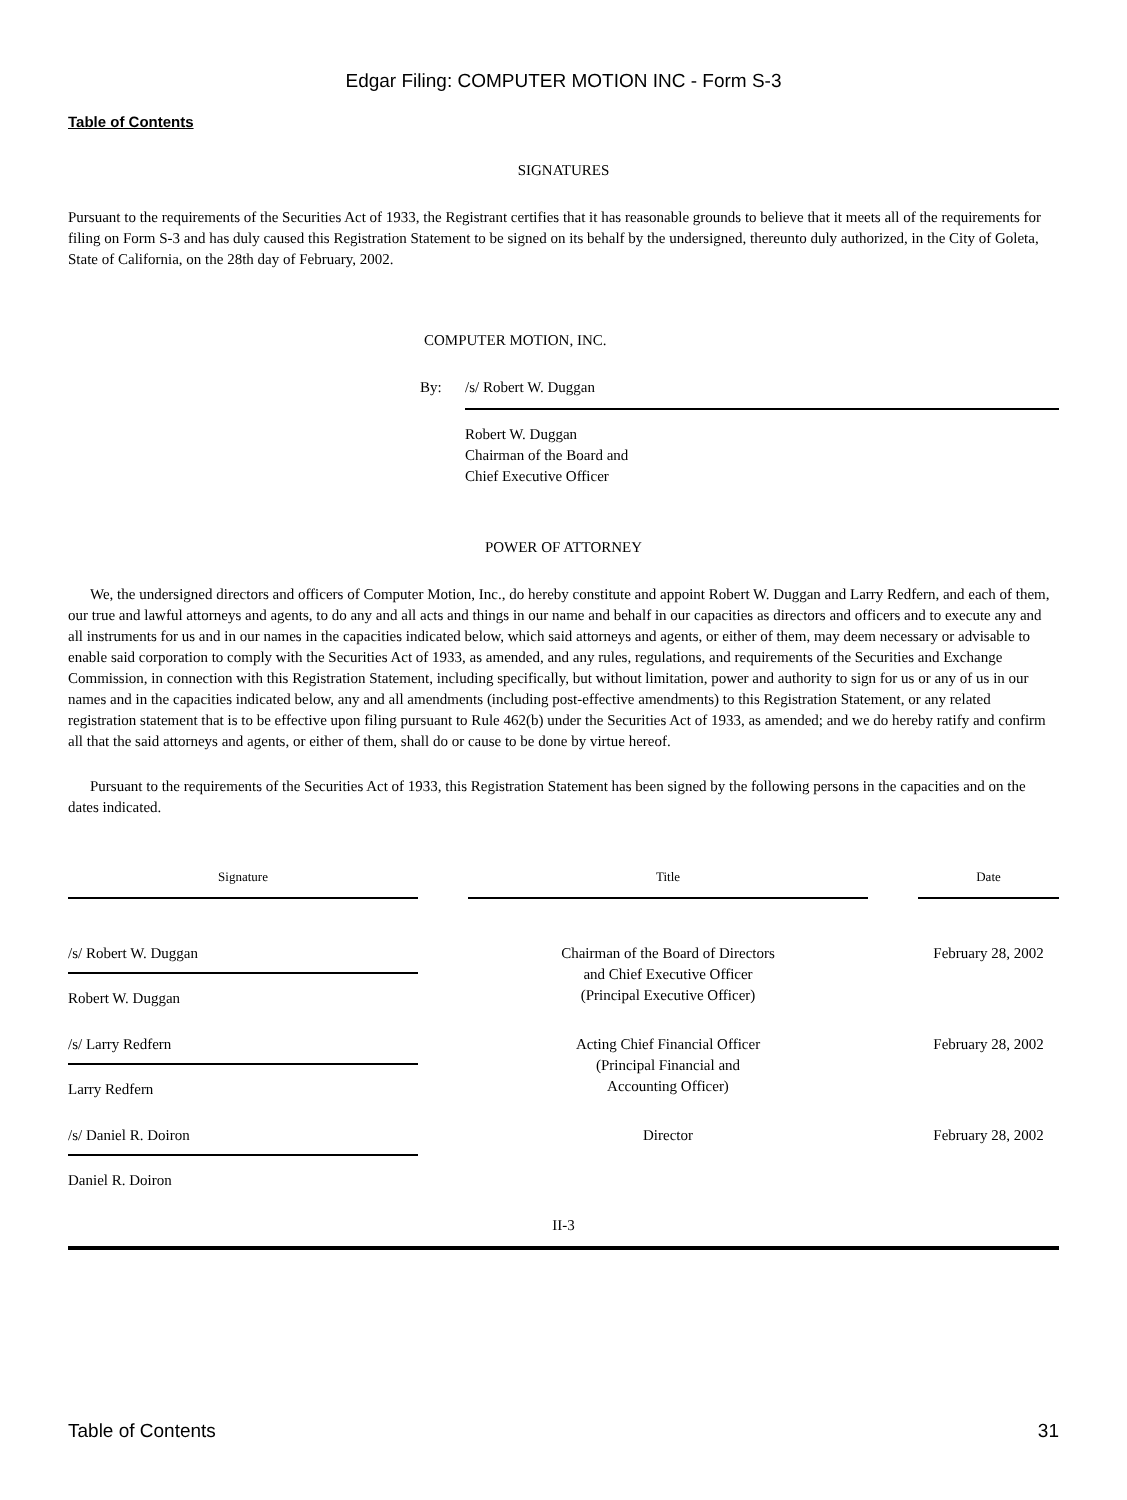Edgar Filing: COMPUTER MOTION INC - Form S-3
Table of Contents
SIGNATURES
Pursuant to the requirements of the Securities Act of 1933, the Registrant certifies that it has reasonable grounds to believe that it meets all of the requirements for filing on Form S-3 and has duly caused this Registration Statement to be signed on its behalf by the undersigned, thereunto duly authorized, in the City of Goleta, State of California, on the 28th day of February, 2002.
COMPUTER MOTION, INC.
By: /s/ Robert W. Duggan
Robert W. Duggan
Chairman of the Board and
Chief Executive Officer
POWER OF ATTORNEY
We, the undersigned directors and officers of Computer Motion, Inc., do hereby constitute and appoint Robert W. Duggan and Larry Redfern, and each of them, our true and lawful attorneys and agents, to do any and all acts and things in our name and behalf in our capacities as directors and officers and to execute any and all instruments for us and in our names in the capacities indicated below, which said attorneys and agents, or either of them, may deem necessary or advisable to enable said corporation to comply with the Securities Act of 1933, as amended, and any rules, regulations, and requirements of the Securities and Exchange Commission, in connection with this Registration Statement, including specifically, but without limitation, power and authority to sign for us or any of us in our names and in the capacities indicated below, any and all amendments (including post-effective amendments) to this Registration Statement, or any related registration statement that is to be effective upon filing pursuant to Rule 462(b) under the Securities Act of 1933, as amended; and we do hereby ratify and confirm all that the said attorneys and agents, or either of them, shall do or cause to be done by virtue hereof.
Pursuant to the requirements of the Securities Act of 1933, this Registration Statement has been signed by the following persons in the capacities and on the dates indicated.
| Signature | | Title | | Date |
| --- | --- | --- | --- | --- |
| /s/ Robert W. Duggan | | Chairman of the Board of Directors and Chief Executive Officer (Principal Executive Officer) | | February 28, 2002 |
| Robert W. Duggan | | | | |
| /s/ Larry Redfern | | Acting Chief Financial Officer (Principal Financial and Accounting Officer) | | February 28, 2002 |
| Larry Redfern | | | | |
| /s/ Daniel R. Doiron | | Director | | February 28, 2002 |
| Daniel R. Doiron | | | | |
II-3
Table of Contents 31